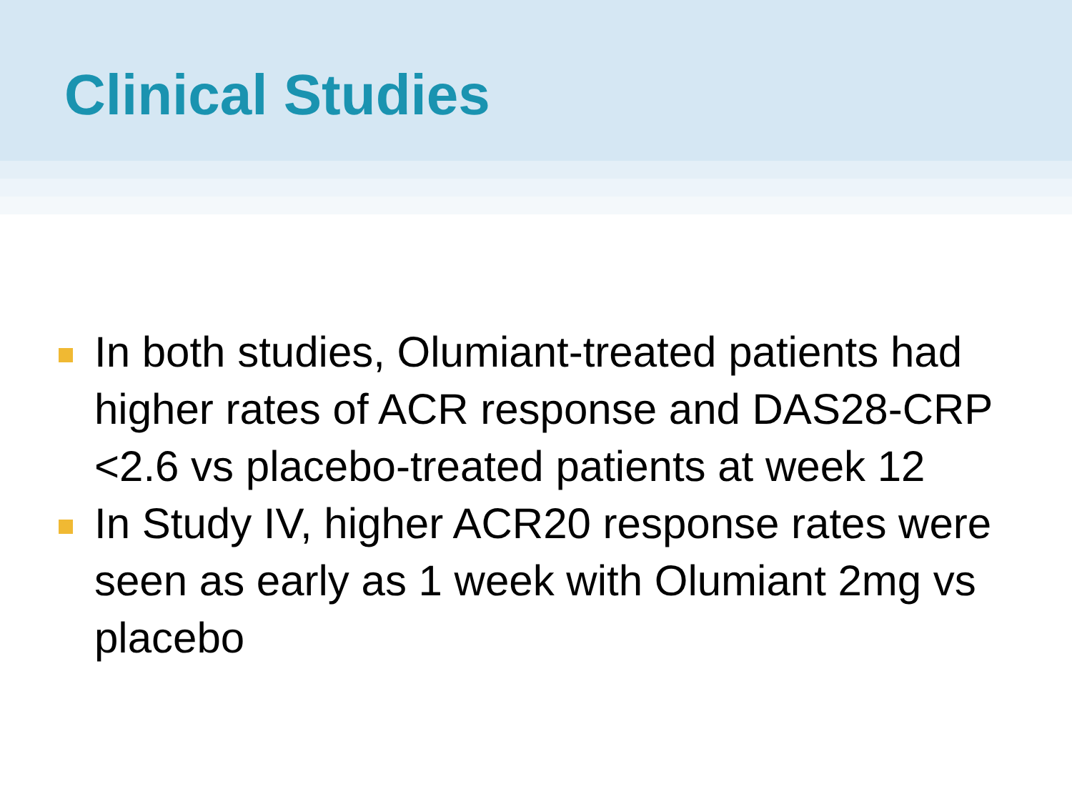Clinical Studies
In both studies, Olumiant-treated patients had higher rates of ACR response and DAS28-CRP <2.6 vs placebo-treated patients at week 12
In Study IV, higher ACR20 response rates were seen as early as 1 week with Olumiant 2mg vs placebo